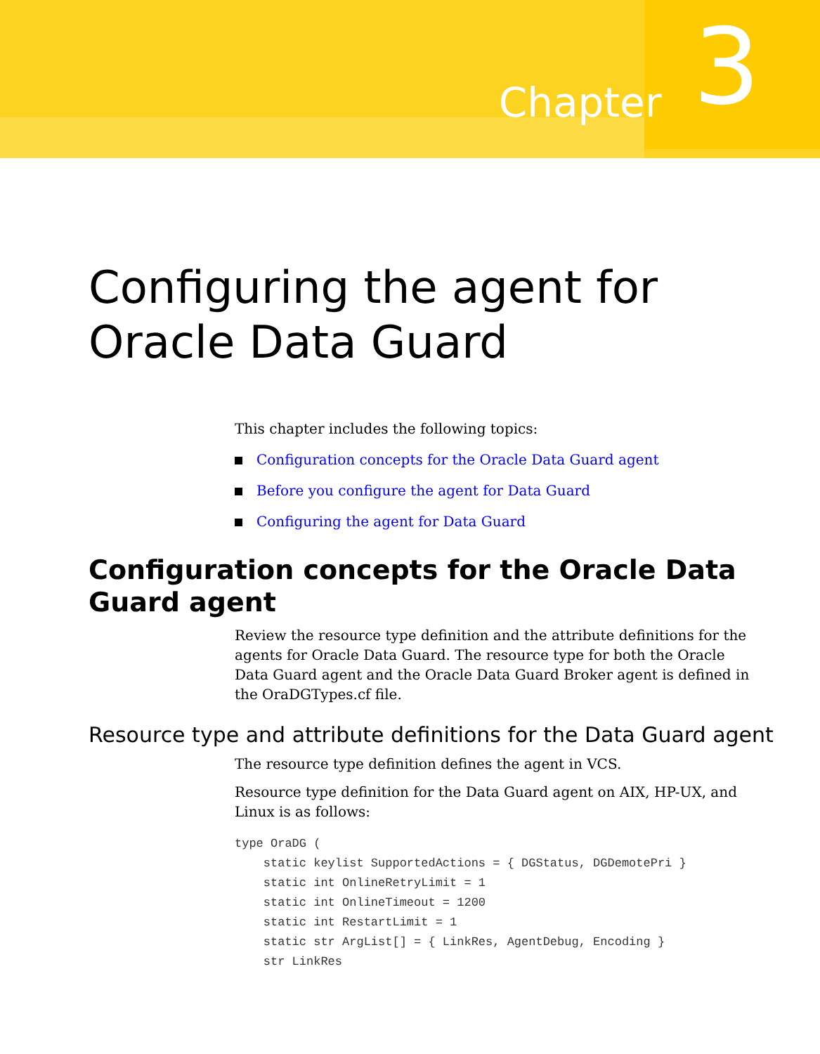Chapter
3
Configuring the agent for
Oracle Data Guard
This chapter includes the following topics:
Configuration concepts for the Oracle Data Guard agent
Before you configure the agent for Data Guard
Configuring the agent for Data Guard
Configuration concepts for the Oracle Data Guard agent
Review the resource type definition and the attribute definitions for the agents for Oracle Data Guard. The resource type for both the Oracle Data Guard agent and the Oracle Data Guard Broker agent is defined in the OraDGTypes.cf file.
Resource type and attribute definitions for the Data Guard agent
The resource type definition defines the agent in VCS.
Resource type definition for the Data Guard agent on AIX, HP-UX, and Linux is as follows:
type OraDG (
    static keylist SupportedActions = { DGStatus, DGDemotePri }
    static int OnlineRetryLimit = 1
    static int OnlineTimeout = 1200
    static int RestartLimit = 1
    static str ArgList[] = { LinkRes, AgentDebug, Encoding }
    str LinkRes